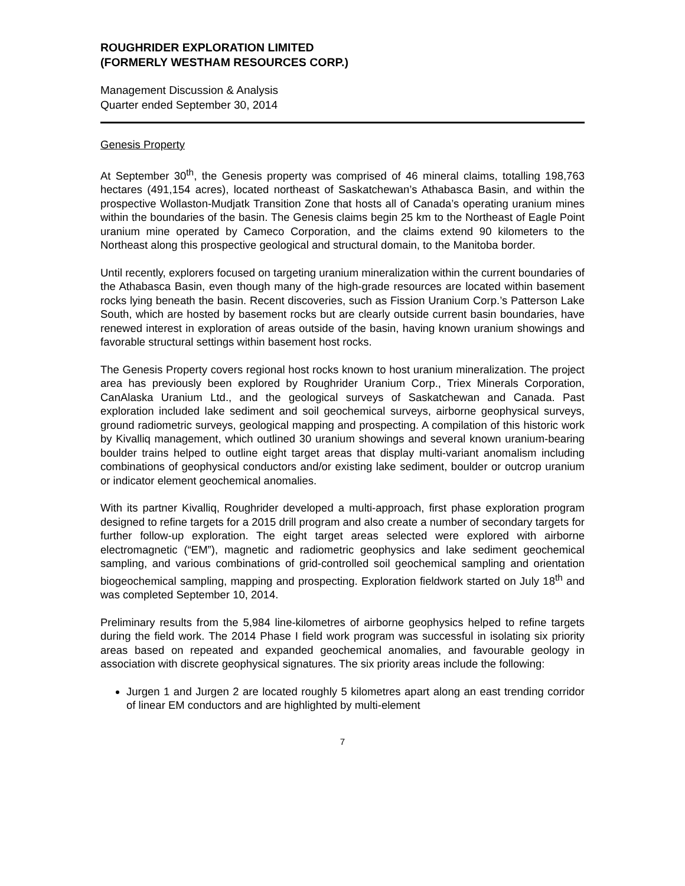ROUGHRIDER EXPLORATION LIMITED
(FORMERLY WESTHAM RESOURCES CORP.)
Management Discussion & Analysis
Quarter ended September 30, 2014
Genesis Property
At September 30<sup>th</sup>, the Genesis property was comprised of 46 mineral claims, totalling 198,763 hectares (491,154 acres), located northeast of Saskatchewan’s Athabasca Basin, and within the prospective Wollaston-Mudjatk Transition Zone that hosts all of Canada’s operating uranium mines within the boundaries of the basin. The Genesis claims begin 25 km to the Northeast of Eagle Point uranium mine operated by Cameco Corporation, and the claims extend 90 kilometers to the Northeast along this prospective geological and structural domain, to the Manitoba border.
Until recently, explorers focused on targeting uranium mineralization within the current boundaries of the Athabasca Basin, even though many of the high-grade resources are located within basement rocks lying beneath the basin. Recent discoveries, such as Fission Uranium Corp.’s Patterson Lake South, which are hosted by basement rocks but are clearly outside current basin boundaries, have renewed interest in exploration of areas outside of the basin, having known uranium showings and favorable structural settings within basement host rocks.
The Genesis Property covers regional host rocks known to host uranium mineralization. The project area has previously been explored by Roughrider Uranium Corp., Triex Minerals Corporation, CanAlaska Uranium Ltd., and the geological surveys of Saskatchewan and Canada. Past exploration included lake sediment and soil geochemical surveys, airborne geophysical surveys, ground radiometric surveys, geological mapping and prospecting. A compilation of this historic work by Kivalliq management, which outlined 30 uranium showings and several known uranium-bearing boulder trains helped to outline eight target areas that display multi-variant anomalism including combinations of geophysical conductors and/or existing lake sediment, boulder or outcrop uranium or indicator element geochemical anomalies.
With its partner Kivalliq, Roughrider developed a multi-approach, first phase exploration program designed to refine targets for a 2015 drill program and also create a number of secondary targets for further follow-up exploration. The eight target areas selected were explored with airborne electromagnetic (“EM”), magnetic and radiometric geophysics and lake sediment geochemical sampling, and various combinations of grid-controlled soil geochemical sampling and orientation biogeochemical sampling, mapping and prospecting. Exploration fieldwork started on July 18<sup>th</sup> and was completed September 10, 2014.
Preliminary results from the 5,984 line-kilometres of airborne geophysics helped to refine targets during the field work. The 2014 Phase I field work program was successful in isolating six priority areas based on repeated and expanded geochemical anomalies, and favourable geology in association with discrete geophysical signatures. The six priority areas include the following:
Jurgen 1 and Jurgen 2 are located roughly 5 kilometres apart along an east trending corridor of linear EM conductors and are highlighted by multi-element
7